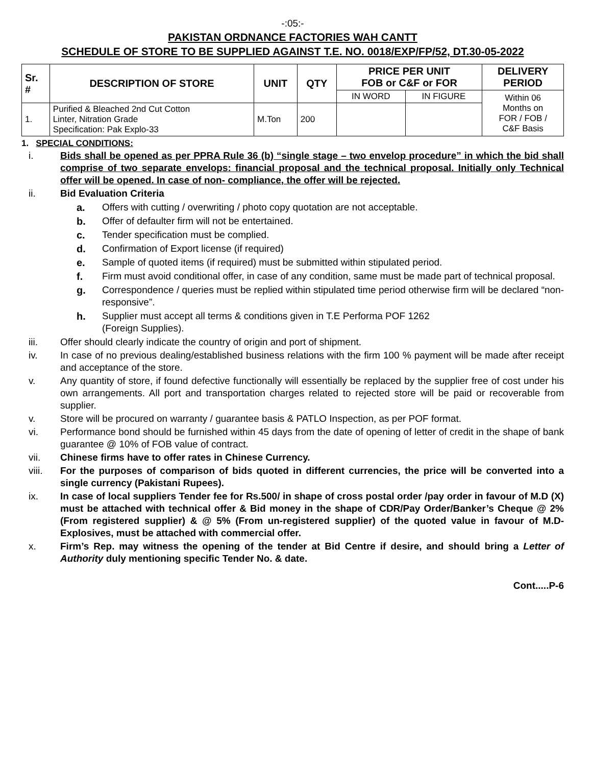-:05:-
PAKISTAN ORDNANCE FACTORIES WAH CANTT
SCHEDULE OF STORE TO BE SUPPLIED AGAINST T.E. NO. 0018/EXP/FP/52, DT.30-05-2022
| Sr. # | DESCRIPTION OF STORE | UNIT | QTY | PRICE PER UNIT FOB or C&F or FOR | | DELIVERY PERIOD |
| --- | --- | --- | --- | --- | --- | --- |
| | | | | IN WORD | IN FIGURE | Within 06 Months on FOR / FOB / C&F Basis |
| 1. | Purified & Bleached 2nd Cut Cotton Linter, Nitration Grade Specification: Pak Explo-33 | M.Ton | 200 | | | |
1. SPECIAL CONDITIONS:
i. Bids shall be opened as per PPRA Rule 36 (b) “single stage – two envelop procedure” in which the bid shall comprise of two separate envelops: financial proposal and the technical proposal. Initially only Technical offer will be opened. In case of non- compliance, the offer will be rejected.
ii. Bid Evaluation Criteria
a. Offers with cutting / overwriting / photo copy quotation are not acceptable.
b. Offer of defaulter firm will not be entertained.
c. Tender specification must be complied.
d. Confirmation of Export license (if required)
e. Sample of quoted items (if required) must be submitted within stipulated period.
f. Firm must avoid conditional offer, in case of any condition, same must be made part of technical proposal.
g. Correspondence / queries must be replied within stipulated time period otherwise firm will be declared “non-responsive”.
h. Supplier must accept all terms & conditions given in T.E Performa POF 1262
(Foreign Supplies).
iii. Offer should clearly indicate the country of origin and port of shipment.
iv. In case of no previous dealing/established business relations with the firm 100 % payment will be made after receipt and acceptance of the store.
v. Any quantity of store, if found defective functionally will essentially be replaced by the supplier free of cost under his own arrangements. All port and transportation charges related to rejected store will be paid or recoverable from supplier.
v. Store will be procured on warranty / guarantee basis & PATLO Inspection, as per POF format.
vi. Performance bond should be furnished within 45 days from the date of opening of letter of credit in the shape of bank guarantee @ 10% of FOB value of contract.
vii. Chinese firms have to offer rates in Chinese Currency.
viii. For the purposes of comparison of bids quoted in different currencies, the price will be converted into a single currency (Pakistani Rupees).
ix. In case of local suppliers Tender fee for Rs.500/ in shape of cross postal order /pay order in favour of M.D (X) must be attached with technical offer & Bid money in the shape of CDR/Pay Order/Banker’s Cheque @ 2% (From registered supplier) & @ 5% (From un-registered supplier) of the quoted value in favour of M.D-Explosives, must be attached with commercial offer.
x. Firm’s Rep. may witness the opening of the tender at Bid Centre if desire, and should bring a Letter of Authority duly mentioning specific Tender No. & date.
Cont.....P-6